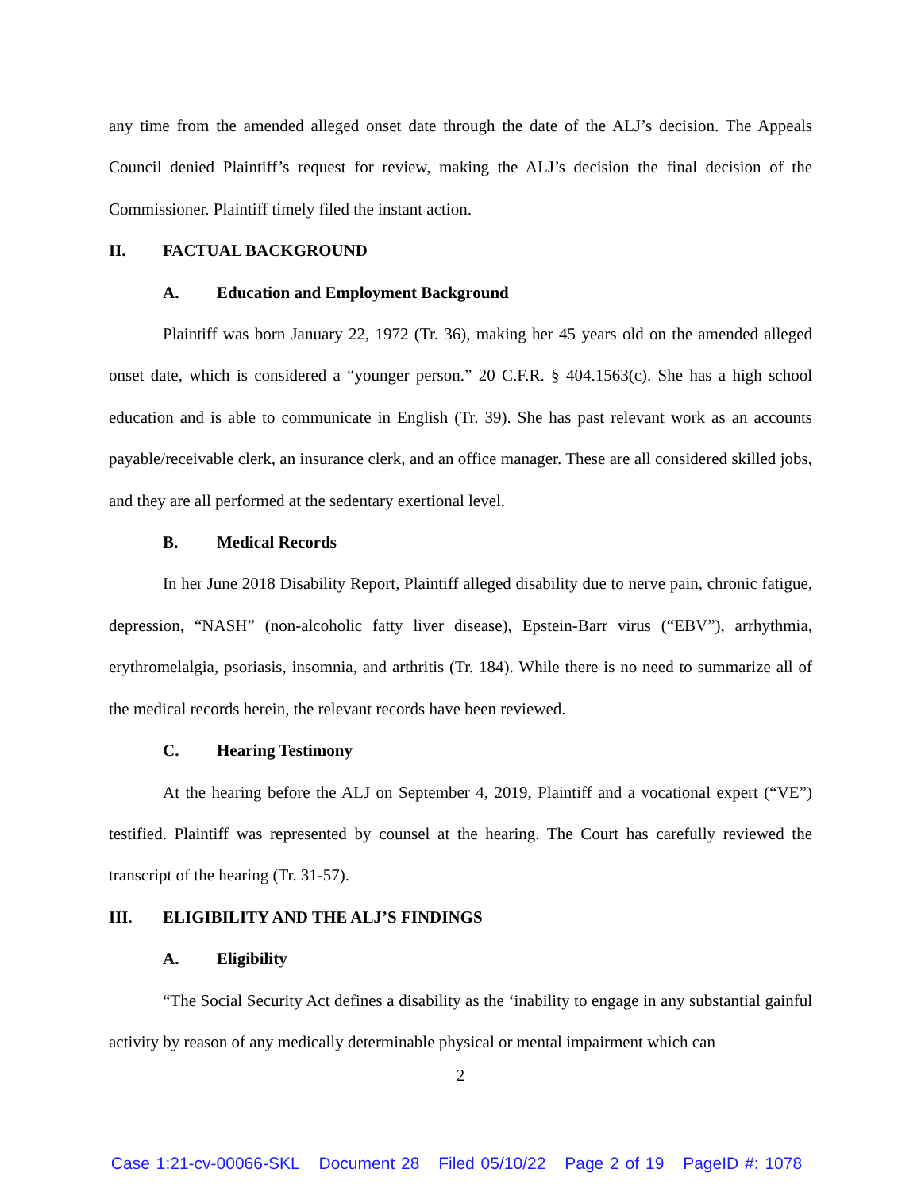any time from the amended alleged onset date through the date of the ALJ’s decision. The Appeals Council denied Plaintiff’s request for review, making the ALJ’s decision the final decision of the Commissioner. Plaintiff timely filed the instant action.
II. FACTUAL BACKGROUND
A. Education and Employment Background
Plaintiff was born January 22, 1972 (Tr. 36), making her 45 years old on the amended alleged onset date, which is considered a “younger person.” 20 C.F.R. § 404.1563(c). She has a high school education and is able to communicate in English (Tr. 39). She has past relevant work as an accounts payable/receivable clerk, an insurance clerk, and an office manager. These are all considered skilled jobs, and they are all performed at the sedentary exertional level.
B. Medical Records
In her June 2018 Disability Report, Plaintiff alleged disability due to nerve pain, chronic fatigue, depression, “NASH” (non-alcoholic fatty liver disease), Epstein-Barr virus (“EBV”), arrhythmia, erythromelalgia, psoriasis, insomnia, and arthritis (Tr. 184). While there is no need to summarize all of the medical records herein, the relevant records have been reviewed.
C. Hearing Testimony
At the hearing before the ALJ on September 4, 2019, Plaintiff and a vocational expert (“VE”) testified. Plaintiff was represented by counsel at the hearing. The Court has carefully reviewed the transcript of the hearing (Tr. 31-57).
III. ELIGIBILITY AND THE ALJ’S FINDINGS
A. Eligibility
“The Social Security Act defines a disability as the ‘inability to engage in any substantial gainful activity by reason of any medically determinable physical or mental impairment which can
2
Case 1:21-cv-00066-SKL Document 28 Filed 05/10/22 Page 2 of 19 PageID #: 1078